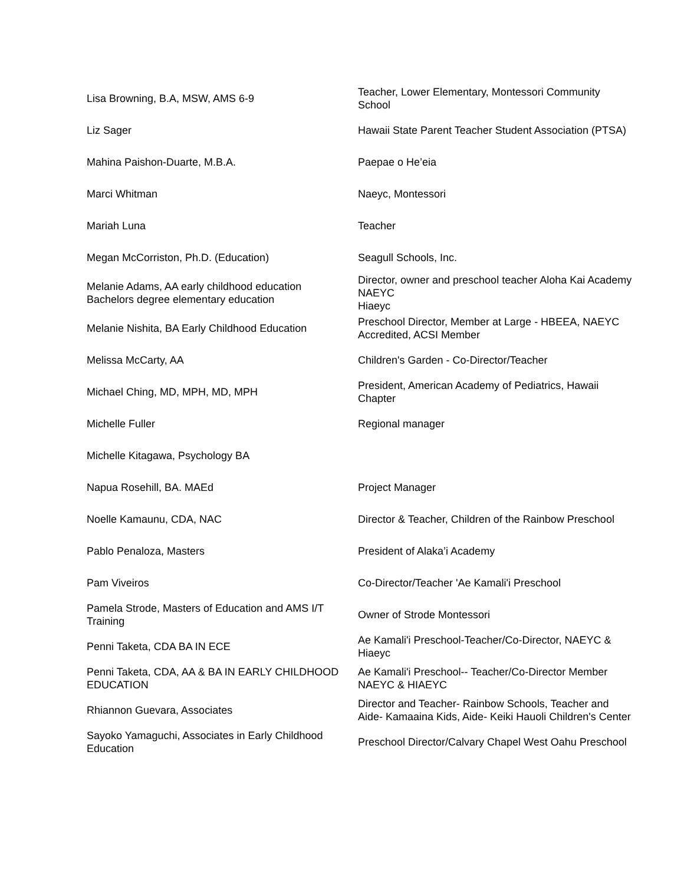| Lisa Browning, B.A, MSW, AMS 6-9 | Teacher, Lower Elementary, Montessori Community School |
| Liz Sager | Hawaii State Parent Teacher Student Association (PTSA) |
| Mahina Paishon-Duarte, M.B.A. | Paepae o He’eia |
| Marci Whitman | Naeyc, Montessori |
| Mariah Luna | Teacher |
| Megan McCorriston, Ph.D. (Education) | Seagull Schools, Inc. |
| Melanie Adams, AA early childhood education Bachelors degree elementary education | Director, owner and preschool teacher Aloha Kai Academy NAEYC Hiaeyc |
| Melanie Nishita, BA Early Childhood Education | Preschool Director, Member at Large - HBEEA, NAEYC Accredited, ACSI Member |
| Melissa McCarty, AA | Children's Garden - Co-Director/Teacher |
| Michael Ching, MD, MPH, MD, MPH | President, American Academy of Pediatrics, Hawaii Chapter |
| Michelle Fuller | Regional manager |
| Michelle Kitagawa, Psychology BA | |
| Napua Rosehill, BA. MAEd | Project Manager |
| Noelle Kamaunu, CDA, NAC | Director & Teacher, Children of the Rainbow Preschool |
| Pablo Penaloza, Masters | President of Alaka’i Academy |
| Pam Viveiros | Co-Director/Teacher 'Ae Kamali'i Preschool |
| Pamela Strode, Masters of Education and AMS I/T Training | Owner of Strode Montessori |
| Penni Taketa, CDA BA IN ECE | Ae Kamali'i Preschool-Teacher/Co-Director, NAEYC & Hiaeyc |
| Penni Taketa, CDA, AA & BA IN EARLY CHILDHOOD EDUCATION | Ae Kamali'i Preschool-- Teacher/Co-Director Member NAEYC & HIAEYC |
| Rhiannon Guevara, Associates | Director and Teacher- Rainbow Schools, Teacher and Aide- Kamaaina Kids, Aide- Keiki Hauoli Children's Center |
| Sayoko Yamaguchi, Associates in Early Childhood Education | Preschool Director/Calvary Chapel West Oahu Preschool |